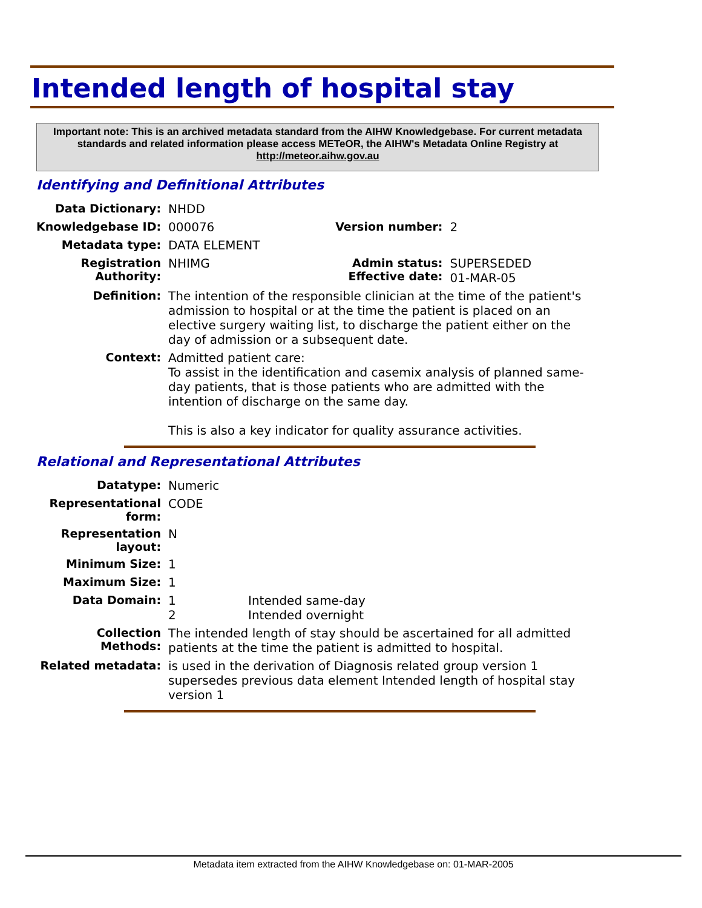Intended length of hospital stay
Important note: This is an archived metadata standard from the AIHW Knowledgebase. For current metadata standards and related information please access METeOR, the AIHW's Metadata Online Registry at http://meteor.aihw.gov.au
Identifying and Definitional Attributes
| Data Dictionary: | NHDD | | |
| Knowledgebase ID: | 000076 | Version number: | 2 |
| Metadata type: | DATA ELEMENT | | |
| Registration Authority: | NHIMG | Admin status: Effective date: | SUPERSEDED 01-MAR-05 |
| Definition: | The intention of the responsible clinician at the time of the patient's admission to hospital or at the time the patient is placed on an elective surgery waiting list, to discharge the patient either on the day of admission or a subsequent date. | | |
| Context: | Admitted patient care: To assist in the identification and casemix analysis of planned same-day patients, that is those patients who are admitted with the intention of discharge on the same day. This is also a key indicator for quality assurance activities. | | |
Relational and Representational Attributes
| Datatype: | Numeric | |
| Representational form: | CODE | |
| Representation layout: | N | |
| Minimum Size: | 1 | |
| Maximum Size: | 1 | |
| Data Domain: | 1 2 | Intended same-day Intended overnight |
| Collection Methods: | The intended length of stay should be ascertained for all admitted patients at the time the patient is admitted to hospital. | |
| Related metadata: | is used in the derivation of Diagnosis related group version 1 supersedes previous data element Intended length of hospital stay version 1 | |
Metadata item extracted from the AIHW Knowledgebase on: 01-MAR-2005